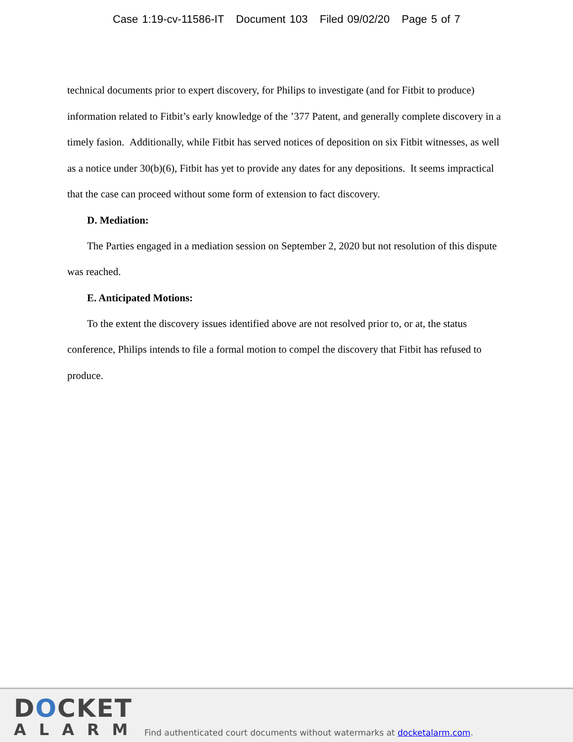Case 1:19-cv-11586-IT Document 103 Filed 09/02/20 Page 5 of 7
technical documents prior to expert discovery, for Philips to investigate (and for Fitbit to produce) information related to Fitbit’s early knowledge of the ’377 Patent, and generally complete discovery in a timely fasion. Additionally, while Fitbit has served notices of deposition on six Fitbit witnesses, as well as a notice under 30(b)(6), Fitbit has yet to provide any dates for any depositions. It seems impractical that the case can proceed without some form of extension to fact discovery.
D. Mediation:
The Parties engaged in a mediation session on September 2, 2020 but not resolution of this dispute was reached.
E. Anticipated Motions:
To the extent the discovery issues identified above are not resolved prior to, or at, the status conference, Philips intends to file a formal motion to compel the discovery that Fitbit has refused to produce.
DOCKET
ALARM
Find authenticated court documents without watermarks at docketalarm.com.